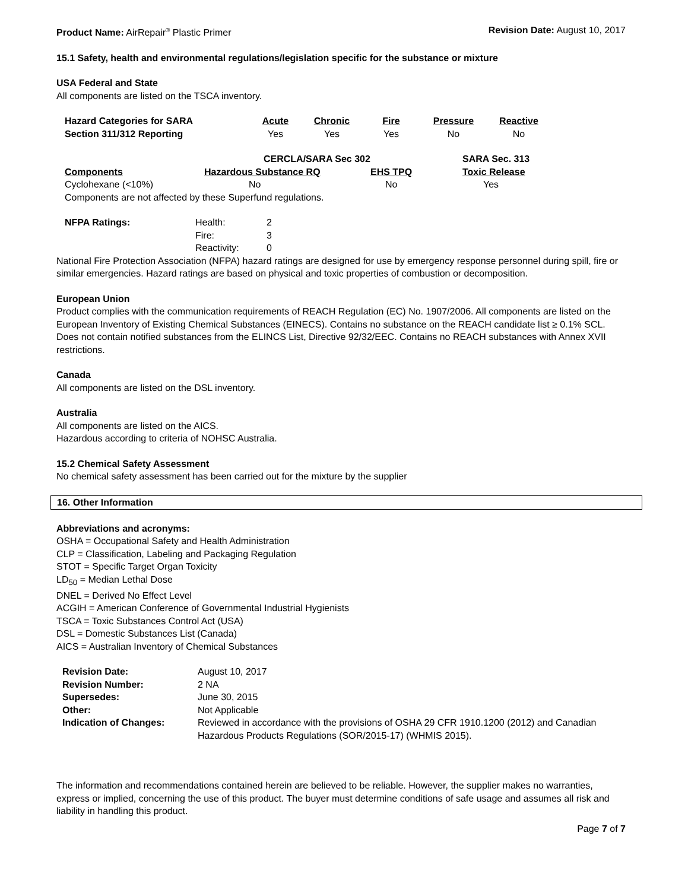Product Name: AirRepair<sup>®</sup> Plastic Primer
Revision Date: August 10, 2017
15.1 Safety, health and environmental regulations/legislation specific for the substance or mixture
USA Federal and State
All components are listed on the TSCA inventory.
| Hazard Categories for SARA | Acute | Chronic | Fire | Pressure | Reactive |
| --- | --- | --- | --- | --- | --- |
| Section 311/312 Reporting | Yes | Yes | Yes | No | No |
| | CERCLA/SARA Sec 302 | | SARA Sec. 313 |
| --- | --- | --- | --- |
| Components | Hazardous Substance RQ | EHS TPQ | Toxic Release |
| Cyclohexane (<10%) | No | No | Yes |
| Components are not affected by these Superfund regulations. | | | |
| NFPA Ratings: | Health: | 2 |
| | Fire: | 3 |
| | Reactivity: | 0 |
National Fire Protection Association (NFPA) hazard ratings are designed for use by emergency response personnel during spill, fire or similar emergencies. Hazard ratings are based on physical and toxic properties of combustion or decomposition.
European Union
Product complies with the communication requirements of REACH Regulation (EC) No. 1907/2006. All components are listed on the European Inventory of Existing Chemical Substances (EINECS). Contains no substance on the REACH candidate list ≥ 0.1% SCL. Does not contain notified substances from the ELINCS List, Directive 92/32/EEC. Contains no REACH substances with Annex XVII restrictions.
Canada
All components are listed on the DSL inventory.
Australia
All components are listed on the AICS.
Hazardous according to criteria of NOHSC Australia.
15.2 Chemical Safety Assessment
No chemical safety assessment has been carried out for the mixture by the supplier
16. Other Information
Abbreviations and acronyms:
OSHA = Occupational Safety and Health Administration
CLP = Classification, Labeling and Packaging Regulation
STOT = Specific Target Organ Toxicity
LD<sub>50</sub> = Median Lethal Dose
DNEL = Derived No Effect Level
ACGIH = American Conference of Governmental Industrial Hygienists
TSCA = Toxic Substances Control Act (USA)
DSL = Domestic Substances List (Canada)
AICS = Australian Inventory of Chemical Substances
| Revision Date: | August 10, 2017 |
| Revision Number: | 2 NA |
| Supersedes: | June 30, 2015 |
| Other: | Not Applicable |
| Indication of Changes: | Reviewed in accordance with the provisions of OSHA 29 CFR 1910.1200 (2012) and Canadian Hazardous Products Regulations (SOR/2015-17) (WHMIS 2015). |
The information and recommendations contained herein are believed to be reliable. However, the supplier makes no warranties, express or implied, concerning the use of this product. The buyer must determine conditions of safe usage and assumes all risk and liability in handling this product.
Page 7 of 7